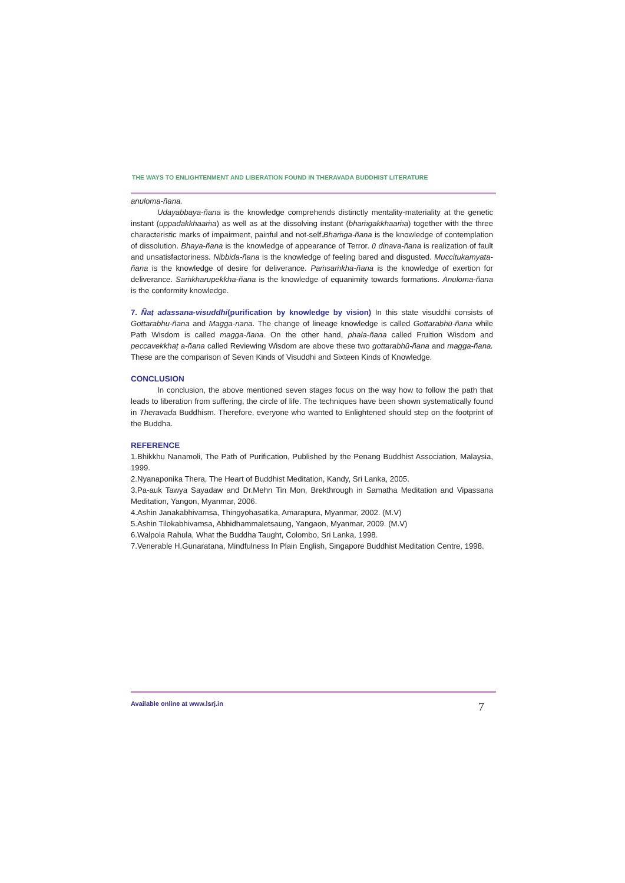THE WAYS TO ENLIGHTENMENT AND LIBERATION FOUND IN THERAVADA BUDDHIST LITERATURE
anuloma-ñana.
Udayabbaya-ñana is the knowledge comprehends distinctly mentality-materiality at the genetic instant (uppadakkhaaṁa) as well as at the dissolving instant (bhaṁgakkhaaṁa) together with the three characteristic marks of impairment, painful and not-self.Bhaṁga-ñana is the knowledge of contemplation of dissolution. Bhaya-ñana is the knowledge of appearance of Terror. ū dinava-ñana is realization of fault and unsatisfactoriness. Nibbida-ñana is the knowledge of feeling bared and disgusted. Muccitukamyata-ñana is the knowledge of desire for deliverance. Paṁsaṁkha-ñana is the knowledge of exertion for deliverance. Saṁkharupekkha-ñana is the knowledge of equanimity towards formations. Anuloma-ñana is the conformity knowledge.
7. Ñaṭ adassana-visuddhi(purification by knowledge by vision) In this state visuddhi consists of Gottarabhu-ñana and Magga-nana. The change of lineage knowledge is called Gottarabhū-ñana while Path Wisdom is called magga-ñana. On the other hand, phala-ñana called Fruition Wisdom and peccavekkhaṭ a-ñana called Reviewing Wisdom are above these two gottarabhū-ñana and magga-ñana. These are the comparison of Seven Kinds of Visuddhi and Sixteen Kinds of Knowledge.
CONCLUSION
In conclusion, the above mentioned seven stages focus on the way how to follow the path that leads to liberation from suffering, the circle of life. The techniques have been shown systematically found in Theravada Buddhism. Therefore, everyone who wanted to Enlightened should step on the footprint of the Buddha.
REFERENCE
1.Bhikkhu Nanamoli, The Path of Purification, Published by the Penang Buddhist Association, Malaysia, 1999.
2.Nyanaponika Thera, The Heart of Buddhist Meditation, Kandy, Sri Lanka, 2005.
3.Pa-auk Tawya Sayadaw and Dr.Mehn Tin Mon, Brekthrough in Samatha Meditation and Vipassana Meditation, Yangon, Myanmar, 2006.
4.Ashin Janakabhivamsa, Thingyohasatika, Amarapura, Myanmar, 2002. (M.V)
5.Ashin Tilokabhivamsa, Abhidhammaletsaung, Yangaon, Myanmar, 2009. (M.V)
6.Walpola Rahula, What the Buddha Taught, Colombo, Sri Lanka, 1998.
7.Venerable H.Gunaratana, Mindfulness In Plain English, Singapore Buddhist Meditation Centre, 1998.
Available online at www.lsrj.in 7